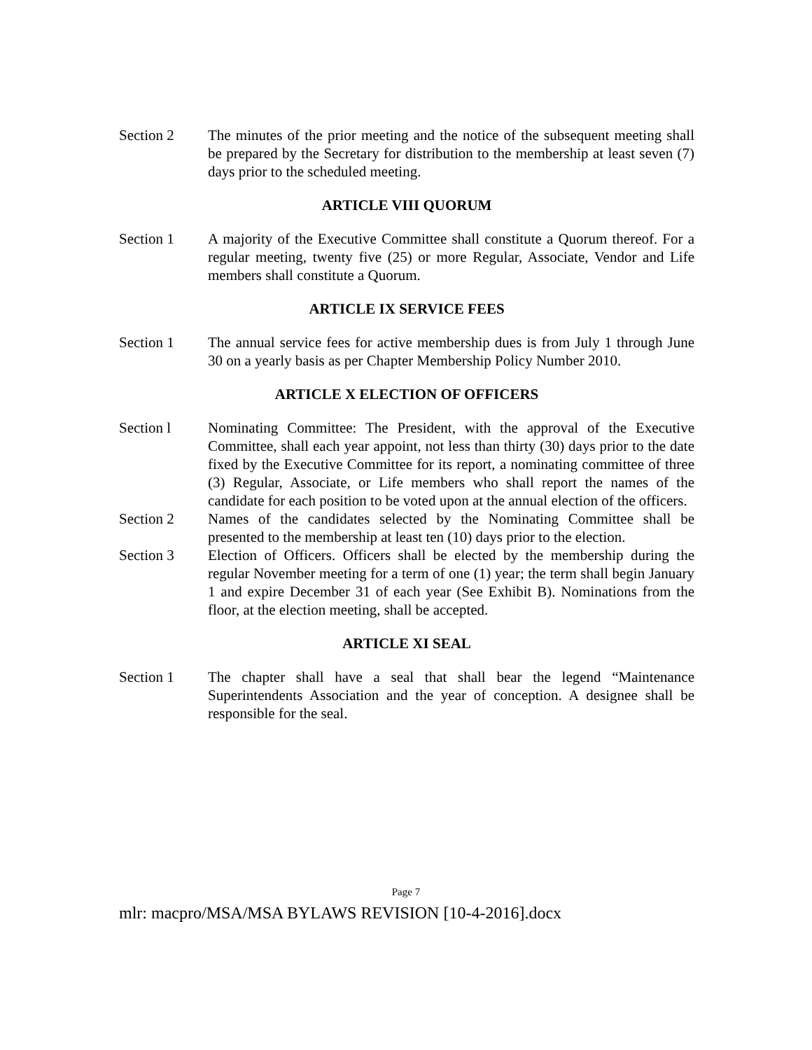Section 2 The minutes of the prior meeting and the notice of the subsequent meeting shall be prepared by the Secretary for distribution to the membership at least seven (7) days prior to the scheduled meeting.
ARTICLE VIII QUORUM
Section 1 A majority of the Executive Committee shall constitute a Quorum thereof. For a regular meeting, twenty five (25) or more Regular, Associate, Vendor and Life members shall constitute a Quorum.
ARTICLE IX SERVICE FEES
Section 1 The annual service fees for active membership dues is from July 1 through June 30 on a yearly basis as per Chapter Membership Policy Number 2010.
ARTICLE X ELECTION OF OFFICERS
Section l Nominating Committee: The President, with the approval of the Executive Committee, shall each year appoint, not less than thirty (30) days prior to the date fixed by the Executive Committee for its report, a nominating committee of three (3) Regular, Associate, or Life members who shall report the names of the candidate for each position to be voted upon at the annual election of the officers.
Section 2 Names of the candidates selected by the Nominating Committee shall be presented to the membership at least ten (10) days prior to the election.
Section 3 Election of Officers. Officers shall be elected by the membership during the regular November meeting for a term of one (1) year; the term shall begin January 1 and expire December 31 of each year (See Exhibit B). Nominations from the floor, at the election meeting, shall be accepted.
ARTICLE XI SEAL
Section 1 The chapter shall have a seal that shall bear the legend “Maintenance Superintendents Association and the year of conception. A designee shall be responsible for the seal.
Page 7
mlr: macpro/MSA/MSA BYLAWS REVISION [10-4-2016].docx